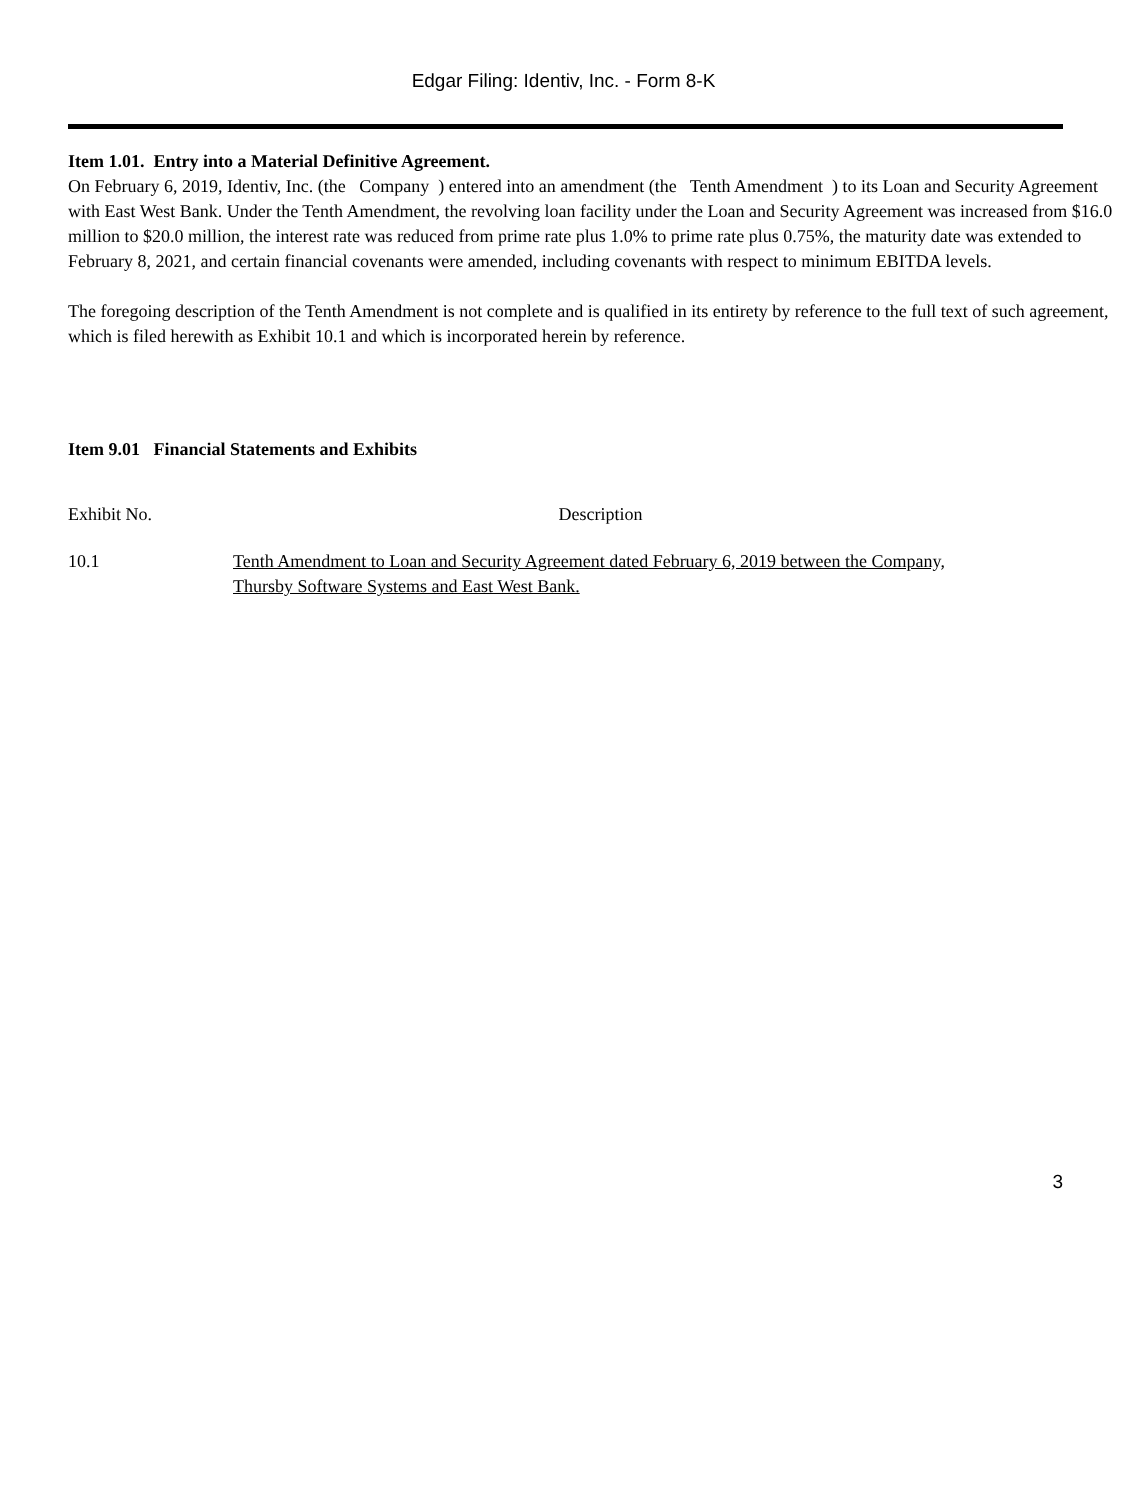Edgar Filing: Identiv, Inc. - Form 8-K
Item 1.01. Entry into a Material Definitive Agreement.
On February 6, 2019, Identiv, Inc. (the Company ) entered into an amendment (the Tenth Amendment ) to its Loan and Security Agreement with East West Bank. Under the Tenth Amendment, the revolving loan facility under the Loan and Security Agreement was increased from $16.0 million to $20.0 million, the interest rate was reduced from prime rate plus 1.0% to prime rate plus 0.75%, the maturity date was extended to February 8, 2021, and certain financial covenants were amended, including covenants with respect to minimum EBITDA levels.
The foregoing description of the Tenth Amendment is not complete and is qualified in its entirety by reference to the full text of such agreement, which is filed herewith as Exhibit 10.1 and which is incorporated herein by reference.
Item 9.01 Financial Statements and Exhibits
| Exhibit No. | Description |
| 10.1 | Tenth Amendment to Loan and Security Agreement dated February 6, 2019 between the Company, Thursby Software Systems and East West Bank. |
3